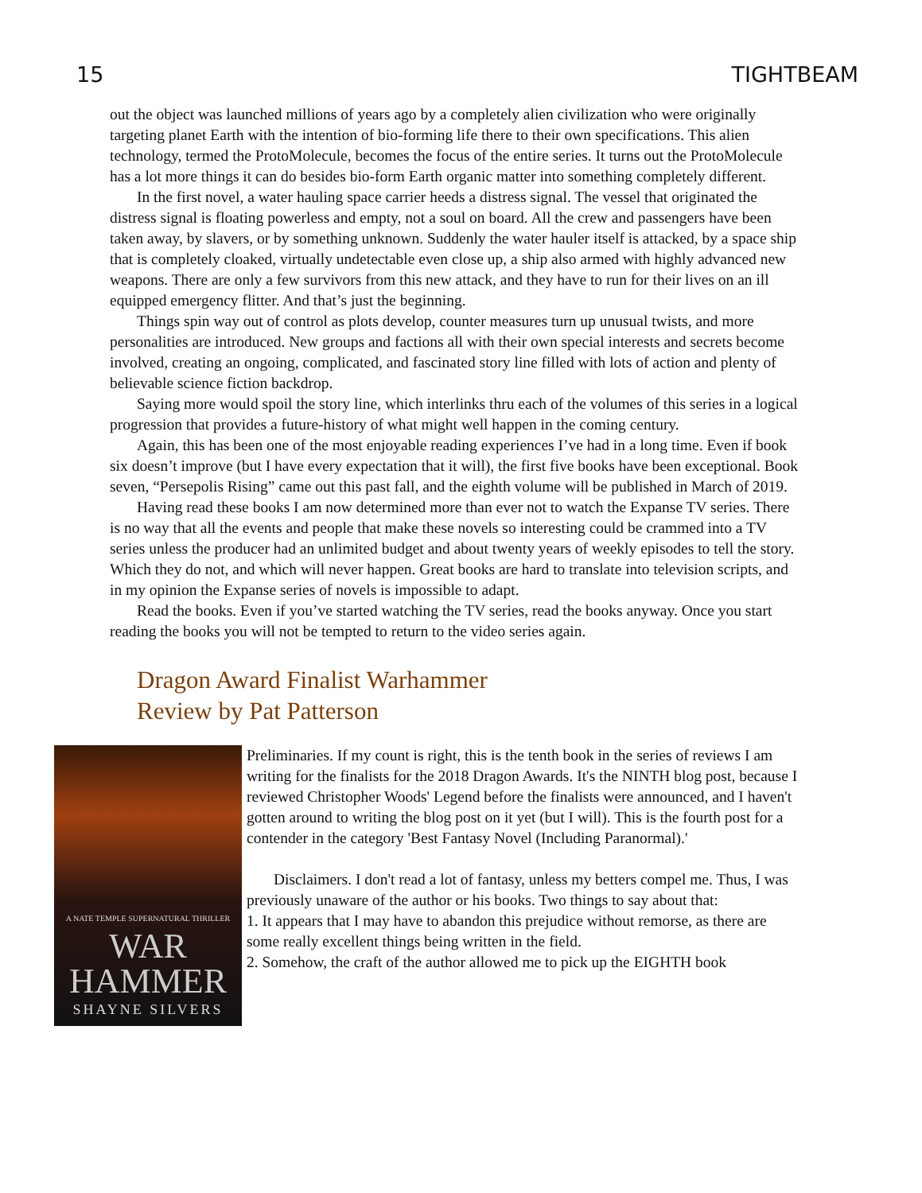15 TIGHTBEAM
out the object was launched millions of years ago by a completely alien civilization who were originally targeting planet Earth with the intention of bio-forming life there to their own specifications. This alien technology, termed the ProtoMolecule, becomes the focus of the entire series. It turns out the ProtoMolecule has a lot more things it can do besides bio-form Earth organic matter into something completely different.
In the first novel, a water hauling space carrier heeds a distress signal. The vessel that originated the distress signal is floating powerless and empty, not a soul on board. All the crew and passengers have been taken away, by slavers, or by something unknown. Suddenly the water hauler itself is attacked, by a space ship that is completely cloaked, virtually undetectable even close up, a ship also armed with highly advanced new weapons. There are only a few survivors from this new attack, and they have to run for their lives on an ill equipped emergency flitter. And that’s just the beginning.
Things spin way out of control as plots develop, counter measures turn up unusual twists, and more personalities are introduced. New groups and factions all with their own special interests and secrets become involved, creating an ongoing, complicated, and fascinated story line filled with lots of action and plenty of believable science fiction backdrop.
Saying more would spoil the story line, which interlinks thru each of the volumes of this series in a logical progression that provides a future-history of what might well happen in the coming century.
Again, this has been one of the most enjoyable reading experiences I’ve had in a long time. Even if book six doesn’t improve (but I have every expectation that it will), the first five books have been exceptional. Book seven, “Persepolis Rising” came out this past fall, and the eighth volume will be published in March of 2019.
Having read these books I am now determined more than ever not to watch the Expanse TV series. There is no way that all the events and people that make these novels so interesting could be crammed into a TV series unless the producer had an unlimited budget and about twenty years of weekly episodes to tell the story. Which they do not, and which will never happen. Great books are hard to translate into television scripts, and in my opinion the Expanse series of novels is impossible to adapt.
Read the books. Even if you’ve started watching the TV series, read the books anyway. Once you start reading the books you will not be tempted to return to the video series again.
Dragon Award Finalist Warhammer
Review by Pat Patterson
A NATE TEMPLE SUPERNATURAL THRILLER
WAR
HAMMER
SHAYNE SILVERS
Preliminaries. If my count is right, this is the tenth book in the series of reviews I am writing for the finalists for the 2018 Dragon Awards. It's the NINTH blog post, because I reviewed Christopher Woods' Legend before the finalists were announced, and I haven't gotten around to writing the blog post on it yet (but I will). This is the fourth post for a contender in the category 'Best Fantasy Novel (Including Paranormal).'
Disclaimers. I don't read a lot of fantasy, unless my betters compel me. Thus, I was previously unaware of the author or his books. Two things to say about that:
1. It appears that I may have to abandon this prejudice without remorse, as there are some really excellent things being written in the field.
2. Somehow, the craft of the author allowed me to pick up the EIGHTH book